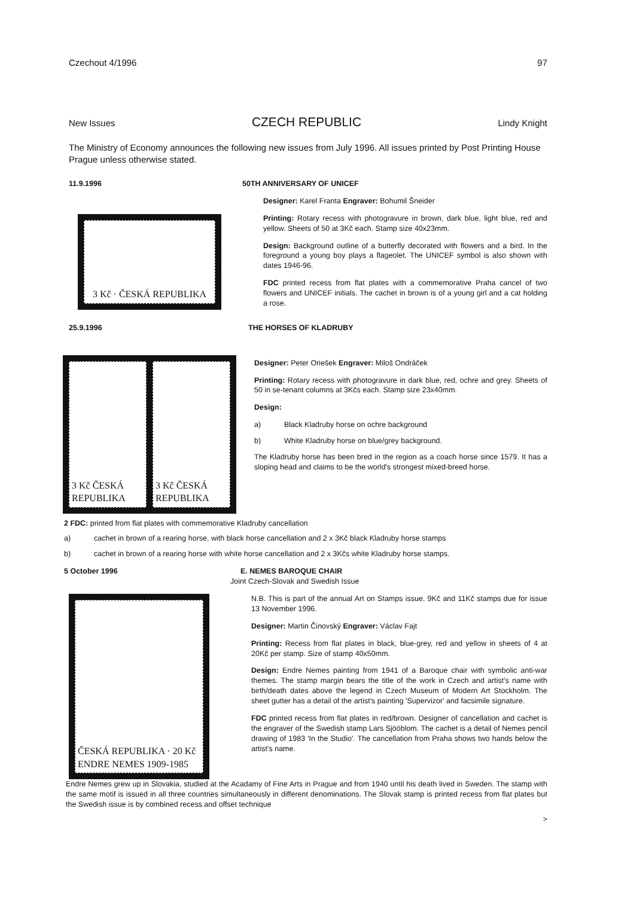Czechout 4/1996 97
New Issues
CZECH REPUBLIC
Lindy Knight
The Ministry of Economy announces the following new issues from July 1996. All issues printed by Post Printing House Prague unless otherwise stated.
11.9.1996 50TH ANNIVERSARY OF UNICEF
3 Kč · ČESKÁ REPUBLIKA
Designer: Karel Franta Engraver: Bohumil Šneider
Printing: Rotary recess with photogravure in brown, dark blue, light blue, red and yellow. Sheets of 50 at 3Kč each. Stamp size 40x23mm.
Design: Background outline of a butterfly decorated with flowers and a bird. In the foreground a young boy plays a flageolet. The UNICEF symbol is also shown with dates 1946-96.
FDC printed recess from flat plates with a commemorative Praha cancel of two flowers and UNICEF initials. The cachet in brown is of a young girl and a cat holding a rose.
25.9.1996 THE HORSES OF KLADRUBY
3 Kč ČESKÁ REPUBLIKA 3 Kč ČESKÁ REPUBLIKA
Designer: Peter Oriešek Engraver: Miloš Ondráček
Printing: Rotary recess with photogravure in dark blue, red, ochre and grey. Sheets of 50 in se-tenant columns at 3Kčs each. Stamp size 23x40mm.
Design:
a) Black Kladruby horse on ochre background
b) White Kladruby horse on blue/grey background.
The Kladruby horse has been bred in the region as a coach horse since 1579. It has a sloping head and claims to be the world's strongest mixed-breed horse.
2 FDC: printed from flat plates with commemorative Kladruby cancellation
a) cachet in brown of a rearing horse, with black horse cancellation and 2 x 3Kč black Kladruby horse stamps
b) cachet in brown of a rearing horse with white horse cancellation and 2 x 3Kčs white Kladruby horse stamps.
5 October 1996 E. NEMES BAROQUE CHAIR
Joint Czech-Slovak and Swedish Issue
ČESKÁ REPUBLIKA · 20 Kč ENDRE NEMES 1909-1985
N.B. This is part of the annual Art on Stamps issue. 9Kč and 11Kč stamps due for issue 13 November 1996.
Designer: Martin Činovský Engraver: Václav Fajt
Printing: Recess from flat plates in black, blue-grey, red and yellow in sheets of 4 at 20Kč per stamp. Size of stamp 40x50mm.
Design: Endre Nemes painting from 1941 of a Baroque chair with symbolic anti-war themes. The stamp margin bears the title of the work in Czech and artist's name with birth/death dates above the legend in Czech Museum of Modern Art Stockholm. The sheet gutter has a detail of the artist's painting 'Supervizor' and facsimile signature.
FDC printed recess from flat plates in red/brown. Designer of cancellation and cachet is the engraver of the Swedish stamp Lars Sjööblom. The cachet is a detail of Nemes pencil drawing of 1983 'In the Studio'. The cancellation from Praha shows two hands below the artist's name.
Endre Nemes grew up in Slovakia, studied at the Acadamy of Fine Arts in Prague and from 1940 until his death lived in Sweden. The stamp with the same motif is issued in all three countries simultaneously in different denominations. The Slovak stamp is printed recess from flat plates but the Swedish issue is by combined recess and offset technique
>